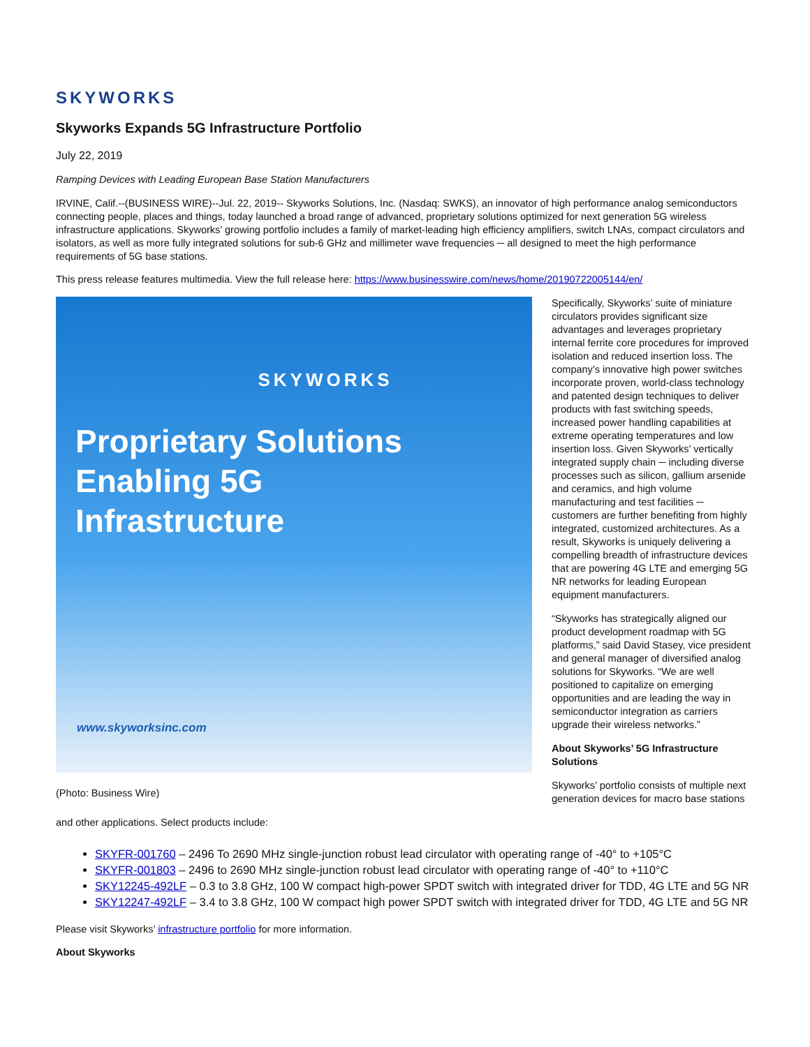SKYWORKS
Skyworks Expands 5G Infrastructure Portfolio
July 22, 2019
Ramping Devices with Leading European Base Station Manufacturers
IRVINE, Calif.--(BUSINESS WIRE)--Jul. 22, 2019-- Skyworks Solutions, Inc. (Nasdaq: SWKS), an innovator of high performance analog semiconductors connecting people, places and things, today launched a broad range of advanced, proprietary solutions optimized for next generation 5G wireless infrastructure applications. Skyworks’ growing portfolio includes a family of market-leading high efficiency amplifiers, switch LNAs, compact circulators and isolators, as well as more fully integrated solutions for sub-6 GHz and millimeter wave frequencies ─ all designed to meet the high performance requirements of 5G base stations.
This press release features multimedia. View the full release here: https://www.businesswire.com/news/home/20190722005144/en/
SKYWORKS
Proprietary Solutions
Enabling 5G
Infrastructure
www.skyworksinc.com
(Photo: Business Wire)
Specifically, Skyworks’ suite of miniature circulators provides significant size advantages and leverages proprietary internal ferrite core procedures for improved isolation and reduced insertion loss. The company’s innovative high power switches incorporate proven, world-class technology and patented design techniques to deliver products with fast switching speeds, increased power handling capabilities at extreme operating temperatures and low insertion loss. Given Skyworks’ vertically integrated supply chain ─ including diverse processes such as silicon, gallium arsenide and ceramics, and high volume manufacturing and test facilities ─ customers are further benefiting from highly integrated, customized architectures. As a result, Skyworks is uniquely delivering a compelling breadth of infrastructure devices that are powering 4G LTE and emerging 5G NR networks for leading European equipment manufacturers.
“Skyworks has strategically aligned our product development roadmap with 5G platforms,” said David Stasey, vice president and general manager of diversified analog solutions for Skyworks. “We are well positioned to capitalize on emerging opportunities and are leading the way in semiconductor integration as carriers upgrade their wireless networks.”
About Skyworks’ 5G Infrastructure Solutions
Skyworks’ portfolio consists of multiple next generation devices for macro base stations
and other applications. Select products include:
SKYFR-001760 – 2496 To 2690 MHz single-junction robust lead circulator with operating range of -40° to +105°C
SKYFR-001803 – 2496 to 2690 MHz single-junction robust lead circulator with operating range of -40° to +110°C
SKY12245-492LF – 0.3 to 3.8 GHz, 100 W compact high-power SPDT switch with integrated driver for TDD, 4G LTE and 5G NR
SKY12247-492LF – 3.4 to 3.8 GHz, 100 W compact high power SPDT switch with integrated driver for TDD, 4G LTE and 5G NR
Please visit Skyworks’ infrastructure portfolio for more information.
About Skyworks